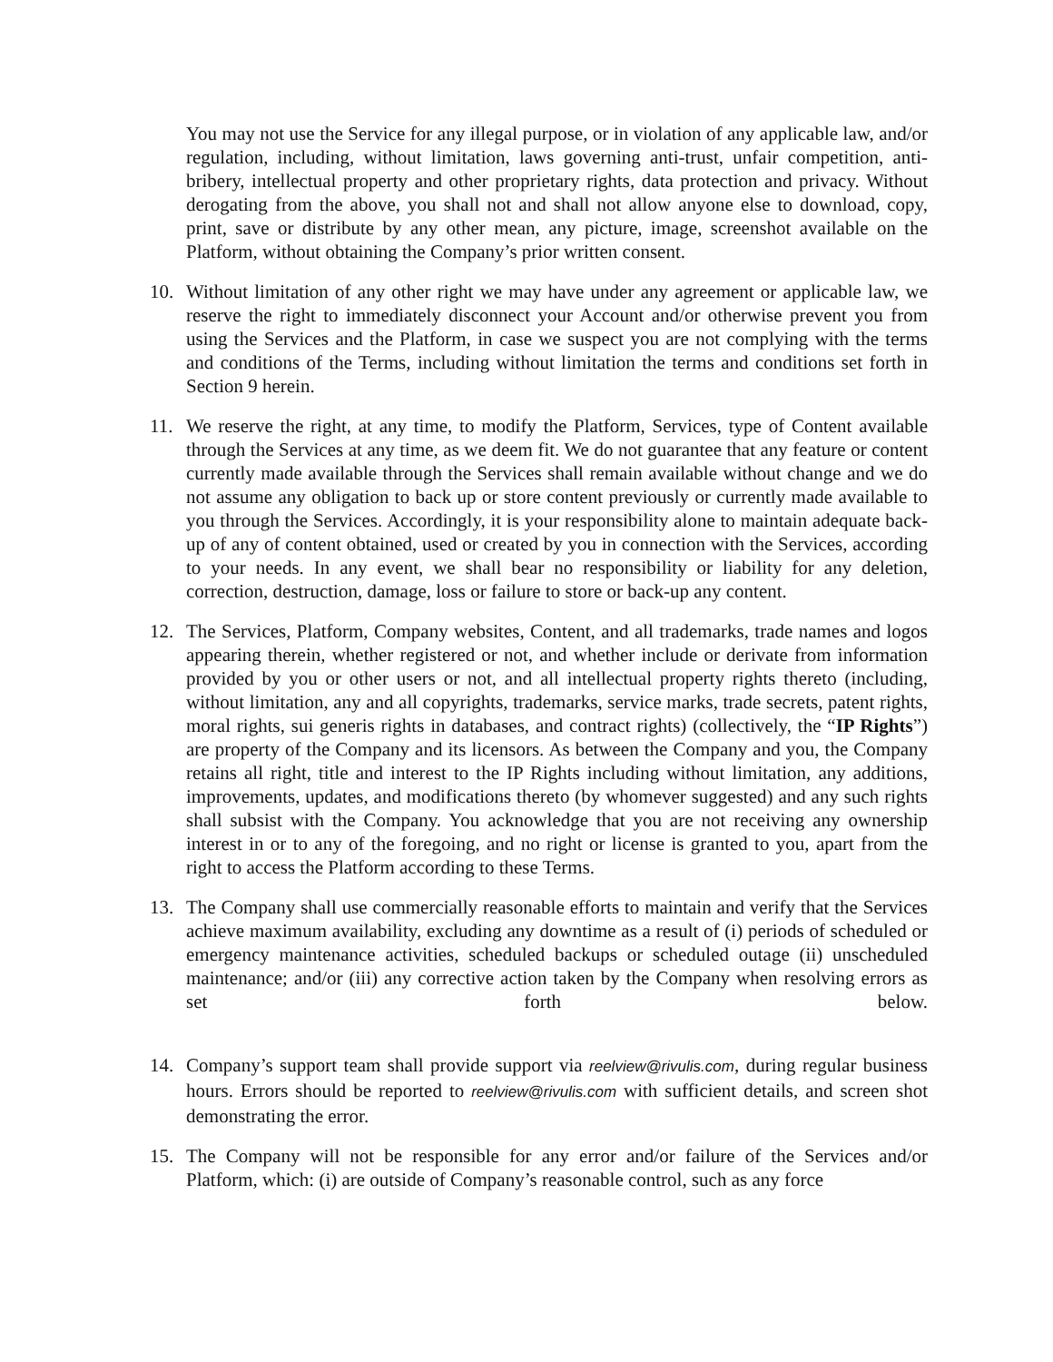You may not use the Service for any illegal purpose, or in violation of any applicable law, and/or regulation, including, without limitation, laws governing anti-trust, unfair competition, anti-bribery, intellectual property and other proprietary rights, data protection and privacy. Without derogating from the above, you shall not and shall not allow anyone else to download, copy, print, save or distribute by any other mean, any picture, image, screenshot available on the Platform, without obtaining the Company’s prior written consent.
10. Without limitation of any other right we may have under any agreement or applicable law, we reserve the right to immediately disconnect your Account and/or otherwise prevent you from using the Services and the Platform, in case we suspect you are not complying with the terms and conditions of the Terms, including without limitation the terms and conditions set forth in Section 9 herein.
11. We reserve the right, at any time, to modify the Platform, Services, type of Content available through the Services at any time, as we deem fit. We do not guarantee that any feature or content currently made available through the Services shall remain available without change and we do not assume any obligation to back up or store content previously or currently made available to you through the Services. Accordingly, it is your responsibility alone to maintain adequate back-up of any of content obtained, used or created by you in connection with the Services, according to your needs. In any event, we shall bear no responsibility or liability for any deletion, correction, destruction, damage, loss or failure to store or back-up any content.
12. The Services, Platform, Company websites, Content, and all trademarks, trade names and logos appearing therein, whether registered or not, and whether include or derivate from information provided by you or other users or not, and all intellectual property rights thereto (including, without limitation, any and all copyrights, trademarks, service marks, trade secrets, patent rights, moral rights, sui generis rights in databases, and contract rights) (collectively, the “IP Rights”) are property of the Company and its licensors. As between the Company and you, the Company retains all right, title and interest to the IP Rights including without limitation, any additions, improvements, updates, and modifications thereto (by whomever suggested) and any such rights shall subsist with the Company. You acknowledge that you are not receiving any ownership interest in or to any of the foregoing, and no right or license is granted to you, apart from the right to access the Platform according to these Terms.
13. The Company shall use commercially reasonable efforts to maintain and verify that the Services achieve maximum availability, excluding any downtime as a result of (i) periods of scheduled or emergency maintenance activities, scheduled backups or scheduled outage (ii) unscheduled maintenance; and/or (iii) any corrective action taken by the Company when resolving errors as set forth below.
14. Company’s support team shall provide support via reelview@rivulis.com, during regular business hours. Errors should be reported to reelview@rivulis.com with sufficient details, and screen shot demonstrating the error.
15. The Company will not be responsible for any error and/or failure of the Services and/or Platform, which: (i) are outside of Company’s reasonable control, such as any force